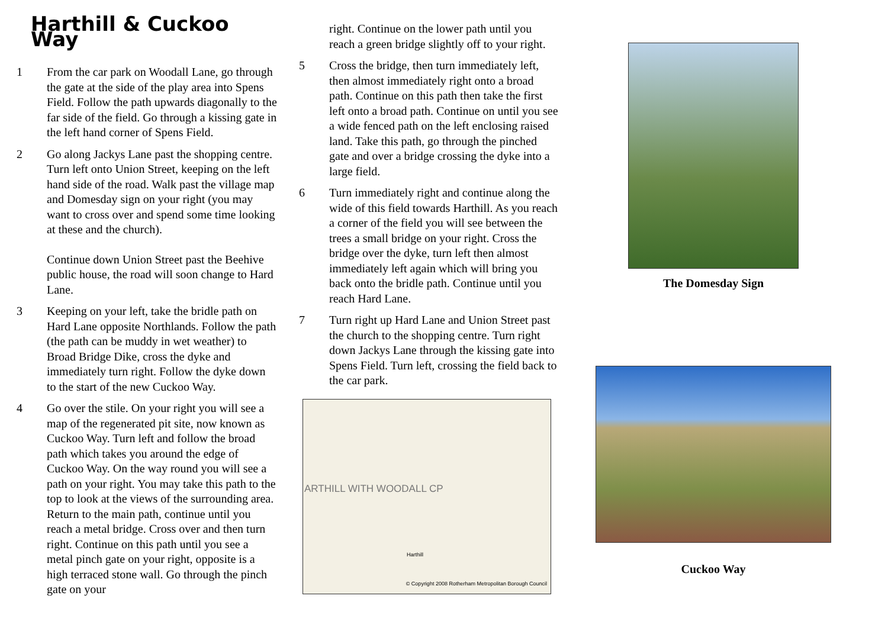Harthill & Cuckoo Way
1 From the car park on Woodall Lane, go through the gate at the side of the play area into Spens Field. Follow the path upwards diagonally to the far side of the field. Go through a kissing gate in the left hand corner of Spens Field.
2 Go along Jackys Lane past the shopping centre. Turn left onto Union Street, keeping on the left hand side of the road. Walk past the village map and Domesday sign on your right (you may want to cross over and spend some time looking at these and the church).
Continue down Union Street past the Beehive public house, the road will soon change to Hard Lane.
3 Keeping on your left, take the bridle path on Hard Lane opposite Northlands. Follow the path (the path can be muddy in wet weather) to Broad Bridge Dike, cross the dyke and immediately turn right. Follow the dyke down to the start of the new Cuckoo Way.
4 Go over the stile. On your right you will see a map of the regenerated pit site, now known as Cuckoo Way. Turn left and follow the broad path which takes you around the edge of Cuckoo Way. On the way round you will see a path on your right. You may take this path to the top to look at the views of the surrounding area. Return to the main path, continue until you reach a metal bridge. Cross over and then turn right. Continue on this path until you see a metal pinch gate on your right, opposite is a high terraced stone wall. Go through the pinch gate on your
right. Continue on the lower path until you reach a green bridge slightly off to your right.
5 Cross the bridge, then turn immediately left, then almost immediately right onto a broad path. Continue on this path then take the first left onto a broad path. Continue on until you see a wide fenced path on the left enclosing raised land. Take this path, go through the pinched gate and over a bridge crossing the dyke into a large field.
6 Turn immediately right and continue along the wide of this field towards Harthill. As you reach a corner of the field you will see between the trees a small bridge on your right. Cross the bridge over the dyke, turn left then almost immediately left again which will bring you back onto the bridle path. Continue until you reach Hard Lane.
7 Turn right up Hard Lane and Union Street past the church to the shopping centre. Turn right down Jackys Lane through the kissing gate into Spens Field. Turn left, crossing the field back to the car park.
ARTHILL WITH WOODALL CP
Harthill
© Copyright 2008 Rotherham Metropolitan Borough Council
The Domesday Sign
Cuckoo Way